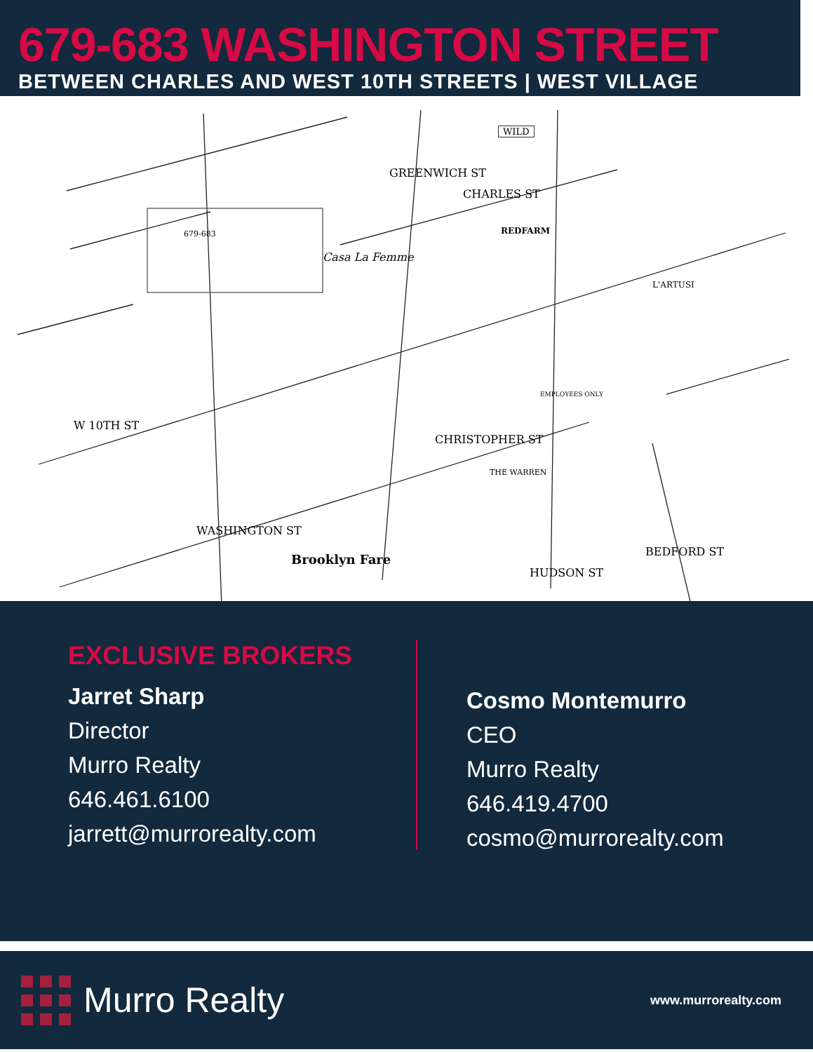679-683 WASHINGTON STREET
BETWEEN CHARLES AND WEST 10TH STREETS | WEST VILLAGE
679-683
WILD
CHARLES ST
GREENWICH ST
REDFARM
Casa La Femme
L'ARTUSI
EMPLOYEES ONLY
W 10TH ST
CHRISTOPHER ST
THE WARREN
WASHINGTON ST
BEDFORD ST
HUDSON ST
Brooklyn Fare
EXCLUSIVE BROKERS
Jarret Sharp
Director
Murro Realty
646.461.6100
jarrett@murrorealty.com
Cosmo Montemurro
CEO
Murro Realty
646.419.4700
cosmo@murrorealty.com
Murro Realty
www.murrorealty.com